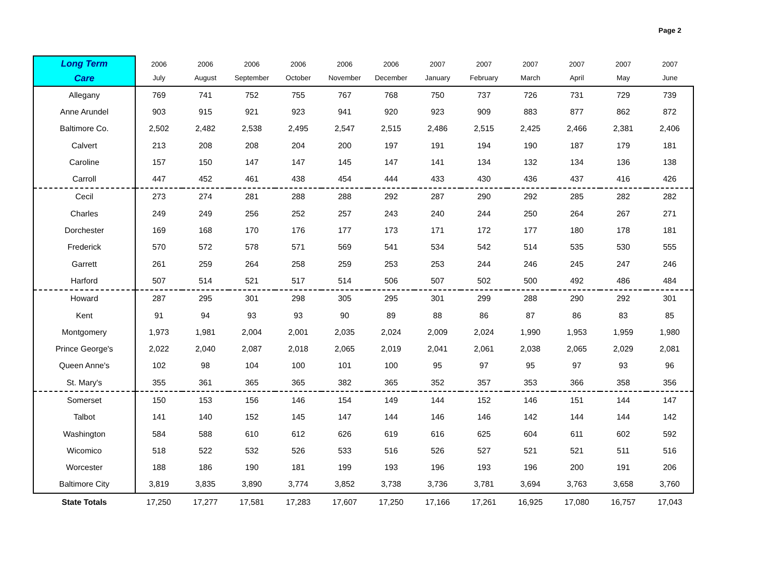Page 2
| Long Term Care | 2006 July | 2006 August | 2006 September | 2006 October | 2006 November | 2006 December | 2007 January | 2007 February | 2007 March | 2007 April | 2007 May | 2007 June |
| --- | --- | --- | --- | --- | --- | --- | --- | --- | --- | --- | --- | --- |
| Allegany | 769 | 741 | 752 | 755 | 767 | 768 | 750 | 737 | 726 | 731 | 729 | 739 |
| Anne Arundel | 903 | 915 | 921 | 923 | 941 | 920 | 923 | 909 | 883 | 877 | 862 | 872 |
| Baltimore Co. | 2,502 | 2,482 | 2,538 | 2,495 | 2,547 | 2,515 | 2,486 | 2,515 | 2,425 | 2,466 | 2,381 | 2,406 |
| Calvert | 213 | 208 | 208 | 204 | 200 | 197 | 191 | 194 | 190 | 187 | 179 | 181 |
| Caroline | 157 | 150 | 147 | 147 | 145 | 147 | 141 | 134 | 132 | 134 | 136 | 138 |
| Carroll | 447 | 452 | 461 | 438 | 454 | 444 | 433 | 430 | 436 | 437 | 416 | 426 |
| Cecil | 273 | 274 | 281 | 288 | 288 | 292 | 287 | 290 | 292 | 285 | 282 | 282 |
| Charles | 249 | 249 | 256 | 252 | 257 | 243 | 240 | 244 | 250 | 264 | 267 | 271 |
| Dorchester | 169 | 168 | 170 | 176 | 177 | 173 | 171 | 172 | 177 | 180 | 178 | 181 |
| Frederick | 570 | 572 | 578 | 571 | 569 | 541 | 534 | 542 | 514 | 535 | 530 | 555 |
| Garrett | 261 | 259 | 264 | 258 | 259 | 253 | 253 | 244 | 246 | 245 | 247 | 246 |
| Harford | 507 | 514 | 521 | 517 | 514 | 506 | 507 | 502 | 500 | 492 | 486 | 484 |
| Howard | 287 | 295 | 301 | 298 | 305 | 295 | 301 | 299 | 288 | 290 | 292 | 301 |
| Kent | 91 | 94 | 93 | 93 | 90 | 89 | 88 | 86 | 87 | 86 | 83 | 85 |
| Montgomery | 1,973 | 1,981 | 2,004 | 2,001 | 2,035 | 2,024 | 2,009 | 2,024 | 1,990 | 1,953 | 1,959 | 1,980 |
| Prince George's | 2,022 | 2,040 | 2,087 | 2,018 | 2,065 | 2,019 | 2,041 | 2,061 | 2,038 | 2,065 | 2,029 | 2,081 |
| Queen Anne's | 102 | 98 | 104 | 100 | 101 | 100 | 95 | 97 | 95 | 97 | 93 | 96 |
| St. Mary's | 355 | 361 | 365 | 365 | 382 | 365 | 352 | 357 | 353 | 366 | 358 | 356 |
| Somerset | 150 | 153 | 156 | 146 | 154 | 149 | 144 | 152 | 146 | 151 | 144 | 147 |
| Talbot | 141 | 140 | 152 | 145 | 147 | 144 | 146 | 146 | 142 | 144 | 144 | 142 |
| Washington | 584 | 588 | 610 | 612 | 626 | 619 | 616 | 625 | 604 | 611 | 602 | 592 |
| Wicomico | 518 | 522 | 532 | 526 | 533 | 516 | 526 | 527 | 521 | 521 | 511 | 516 |
| Worcester | 188 | 186 | 190 | 181 | 199 | 193 | 196 | 193 | 196 | 200 | 191 | 206 |
| Baltimore City | 3,819 | 3,835 | 3,890 | 3,774 | 3,852 | 3,738 | 3,736 | 3,781 | 3,694 | 3,763 | 3,658 | 3,760 |
| State Totals | 17,250 | 17,277 | 17,581 | 17,283 | 17,607 | 17,250 | 17,166 | 17,261 | 16,925 | 17,080 | 16,757 | 17,043 |